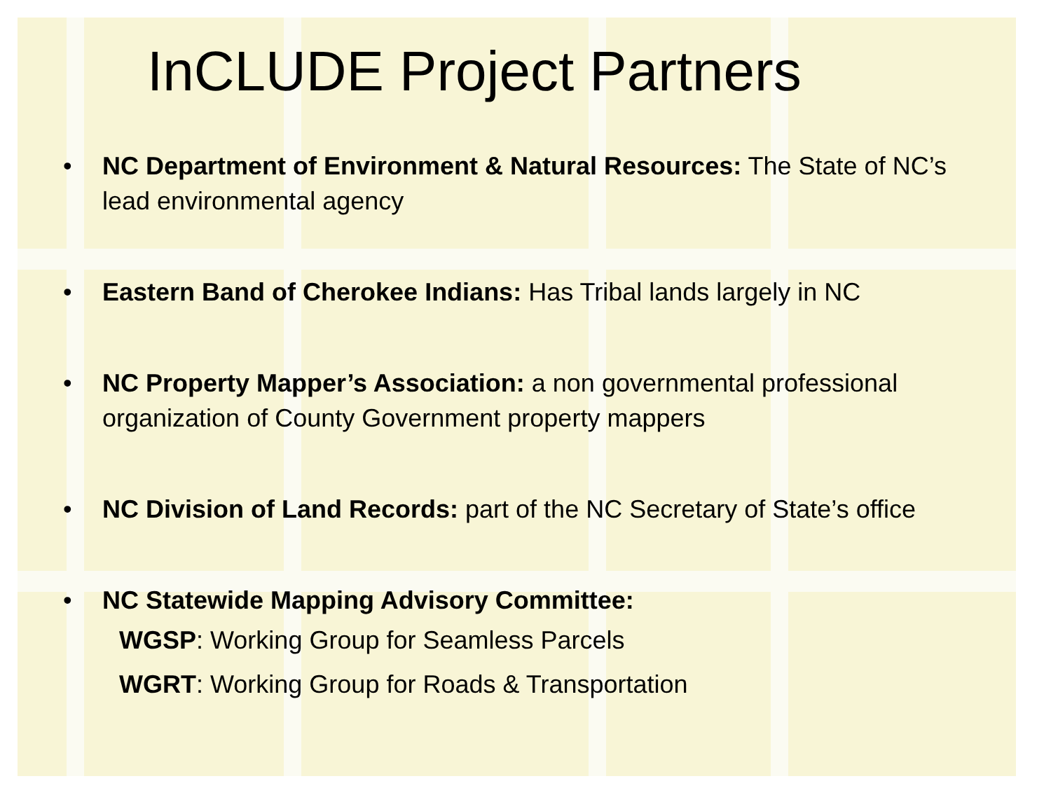InCLUDE Project Partners
• NC Department of Environment & Natural Resources: The State of NC’s lead environmental agency
• Eastern Band of Cherokee Indians: Has Tribal lands largely in NC
• NC Property Mapper’s Association: a non governmental professional organization of County Government property mappers
• NC Division of Land Records: part of the NC Secretary of State’s office
• NC Statewide Mapping Advisory Committee:
WGSP: Working Group for Seamless Parcels
WGRT: Working Group for Roads & Transportation